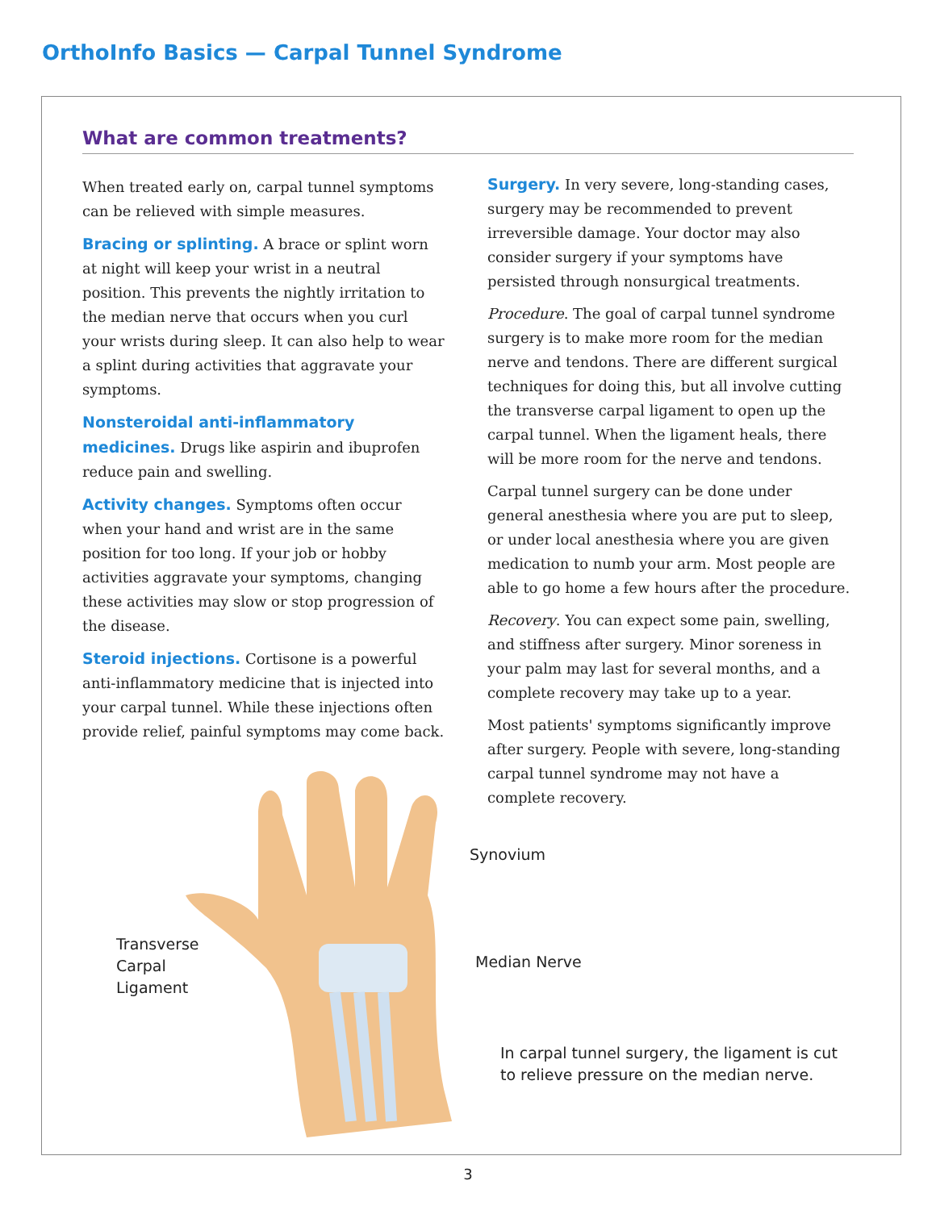OrthoInfo Basics — Carpal Tunnel Syndrome
What are common treatments?
When treated early on, carpal tunnel symptoms can be relieved with simple measures.
Bracing or splinting. A brace or splint worn at night will keep your wrist in a neutral position. This prevents the nightly irritation to the median nerve that occurs when you curl your wrists during sleep. It can also help to wear a splint during activities that aggravate your symptoms.
Nonsteroidal anti-inflammatory medicines. Drugs like aspirin and ibuprofen reduce pain and swelling.
Activity changes. Symptoms often occur when your hand and wrist are in the same position for too long. If your job or hobby activities aggravate your symptoms, changing these activities may slow or stop progression of the disease.
Steroid injections. Cortisone is a powerful anti-inflammatory medicine that is injected into your carpal tunnel. While these injections often provide relief, painful symptoms may come back.
Surgery. In very severe, long-standing cases, surgery may be recommended to prevent irreversible damage. Your doctor may also consider surgery if your symptoms have persisted through nonsurgical treatments.
Procedure. The goal of carpal tunnel syndrome surgery is to make more room for the median nerve and tendons. There are different surgical techniques for doing this, but all involve cutting the transverse carpal ligament to open up the carpal tunnel. When the ligament heals, there will be more room for the nerve and tendons.
Carpal tunnel surgery can be done under general anesthesia where you are put to sleep, or under local anesthesia where you are given medication to numb your arm. Most people are able to go home a few hours after the procedure.
Recovery. You can expect some pain, swelling, and stiffness after surgery. Minor soreness in your palm may last for several months, and a complete recovery may take up to a year.
Most patients' symptoms significantly improve after surgery. People with severe, long-standing carpal tunnel syndrome may not have a complete recovery.
Synovium
Transverse
Carpal
Ligament
Median Nerve
In carpal tunnel surgery, the ligament is cut
to relieve pressure on the median nerve.
3